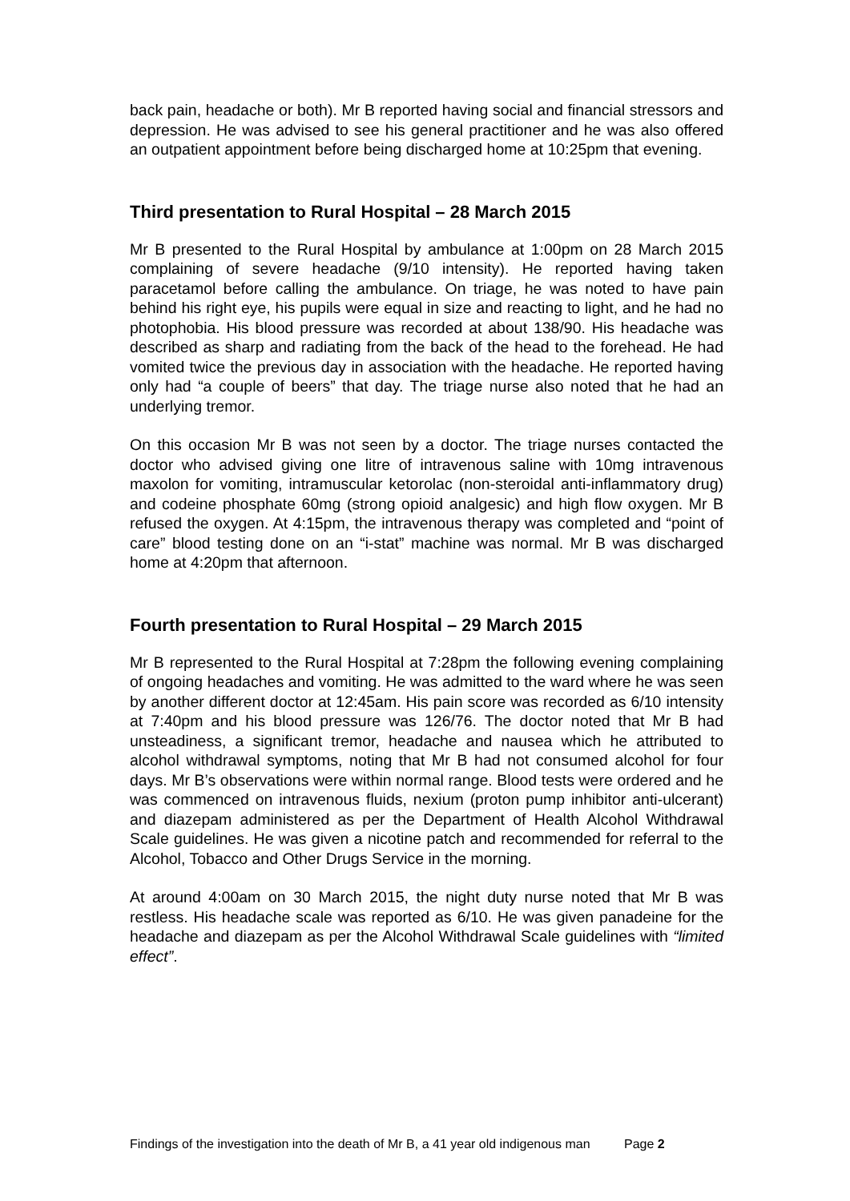back pain, headache or both). Mr B reported having social and financial stressors and depression. He was advised to see his general practitioner and he was also offered an outpatient appointment before being discharged home at 10:25pm that evening.
Third presentation to Rural Hospital – 28 March 2015
Mr B presented to the Rural Hospital by ambulance at 1:00pm on 28 March 2015 complaining of severe headache (9/10 intensity). He reported having taken paracetamol before calling the ambulance. On triage, he was noted to have pain behind his right eye, his pupils were equal in size and reacting to light, and he had no photophobia. His blood pressure was recorded at about 138/90. His headache was described as sharp and radiating from the back of the head to the forehead. He had vomited twice the previous day in association with the headache. He reported having only had “a couple of beers” that day. The triage nurse also noted that he had an underlying tremor.
On this occasion Mr B was not seen by a doctor. The triage nurses contacted the doctor who advised giving one litre of intravenous saline with 10mg intravenous maxolon for vomiting, intramuscular ketorolac (non-steroidal anti-inflammatory drug) and codeine phosphate 60mg (strong opioid analgesic) and high flow oxygen. Mr B refused the oxygen. At 4:15pm, the intravenous therapy was completed and “point of care” blood testing done on an “i-stat” machine was normal. Mr B was discharged home at 4:20pm that afternoon.
Fourth presentation to Rural Hospital – 29 March 2015
Mr B represented to the Rural Hospital at 7:28pm the following evening complaining of ongoing headaches and vomiting. He was admitted to the ward where he was seen by another different doctor at 12:45am. His pain score was recorded as 6/10 intensity at 7:40pm and his blood pressure was 126/76. The doctor noted that Mr B had unsteadiness, a significant tremor, headache and nausea which he attributed to alcohol withdrawal symptoms, noting that Mr B had not consumed alcohol for four days. Mr B’s observations were within normal range. Blood tests were ordered and he was commenced on intravenous fluids, nexium (proton pump inhibitor anti-ulcerant) and diazepam administered as per the Department of Health Alcohol Withdrawal Scale guidelines. He was given a nicotine patch and recommended for referral to the Alcohol, Tobacco and Other Drugs Service in the morning.
At around 4:00am on 30 March 2015, the night duty nurse noted that Mr B was restless. His headache scale was reported as 6/10. He was given panadeine for the headache and diazepam as per the Alcohol Withdrawal Scale guidelines with “limited effect”.
Findings of the investigation into the death of Mr B, a 41 year old indigenous man Page 2